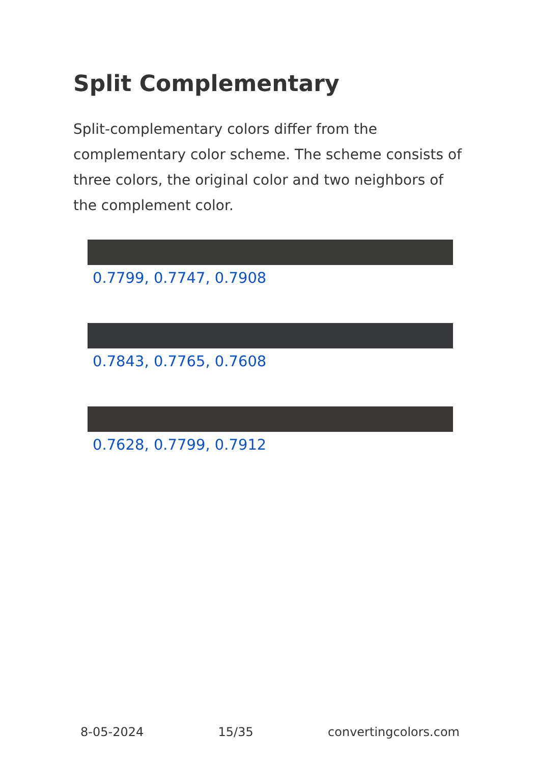Split Complementary
Split-complementary colors differ from the complementary color scheme. The scheme consists of three colors, the original color and two neighbors of the complement color.
0.7799, 0.7747, 0.7908
0.7843, 0.7765, 0.7608
0.7628, 0.7799, 0.7912
8-05-2024 15/35 convertingcolors.com